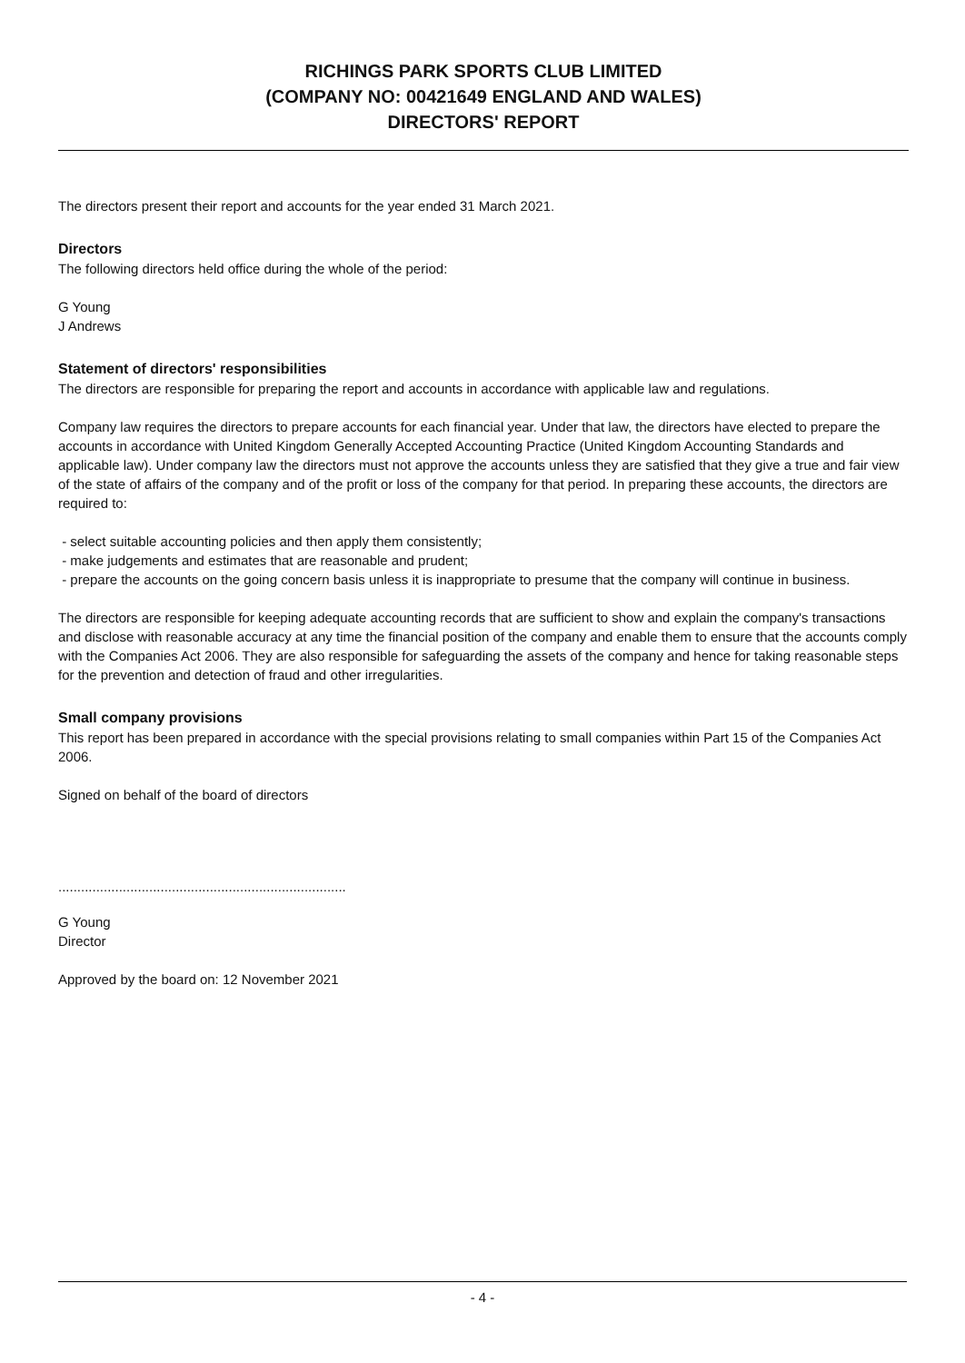RICHINGS PARK SPORTS CLUB LIMITED
(COMPANY NO: 00421649 ENGLAND AND WALES)
DIRECTORS' REPORT
The directors present their report and accounts for the year ended 31 March 2021.
Directors
The following directors held office during the whole of the period:
G Young
J Andrews
Statement of directors' responsibilities
The directors are responsible for preparing the report and accounts in accordance with applicable law and regulations.
Company law requires the directors to prepare accounts for each financial year. Under that law, the directors have elected to prepare the accounts in accordance with United Kingdom Generally Accepted Accounting Practice (United Kingdom Accounting Standards and applicable law). Under company law the directors must not approve the accounts unless they are satisfied that they give a true and fair view of the state of affairs of the company and of the profit or loss of the company for that period. In preparing these accounts, the directors are required to:
- select suitable accounting policies and then apply them consistently;
- make judgements and estimates that are reasonable and prudent;
- prepare the accounts on the going concern basis unless it is inappropriate to presume that the company will continue in business.
The directors are responsible for keeping adequate accounting records that are sufficient to show and explain the company's transactions and disclose with reasonable accuracy at any time the financial position of the company and enable them to ensure that the accounts comply with the Companies Act 2006. They are also responsible for safeguarding the assets of the company and hence for taking reasonable steps for the prevention and detection of fraud and other irregularities.
Small company provisions
This report has been prepared in accordance with the special provisions relating to small companies within Part 15 of the Companies Act 2006.
Signed on behalf of the board of directors
............................................................................
G Young
Director
Approved by the board on: 12 November 2021
- 4 -